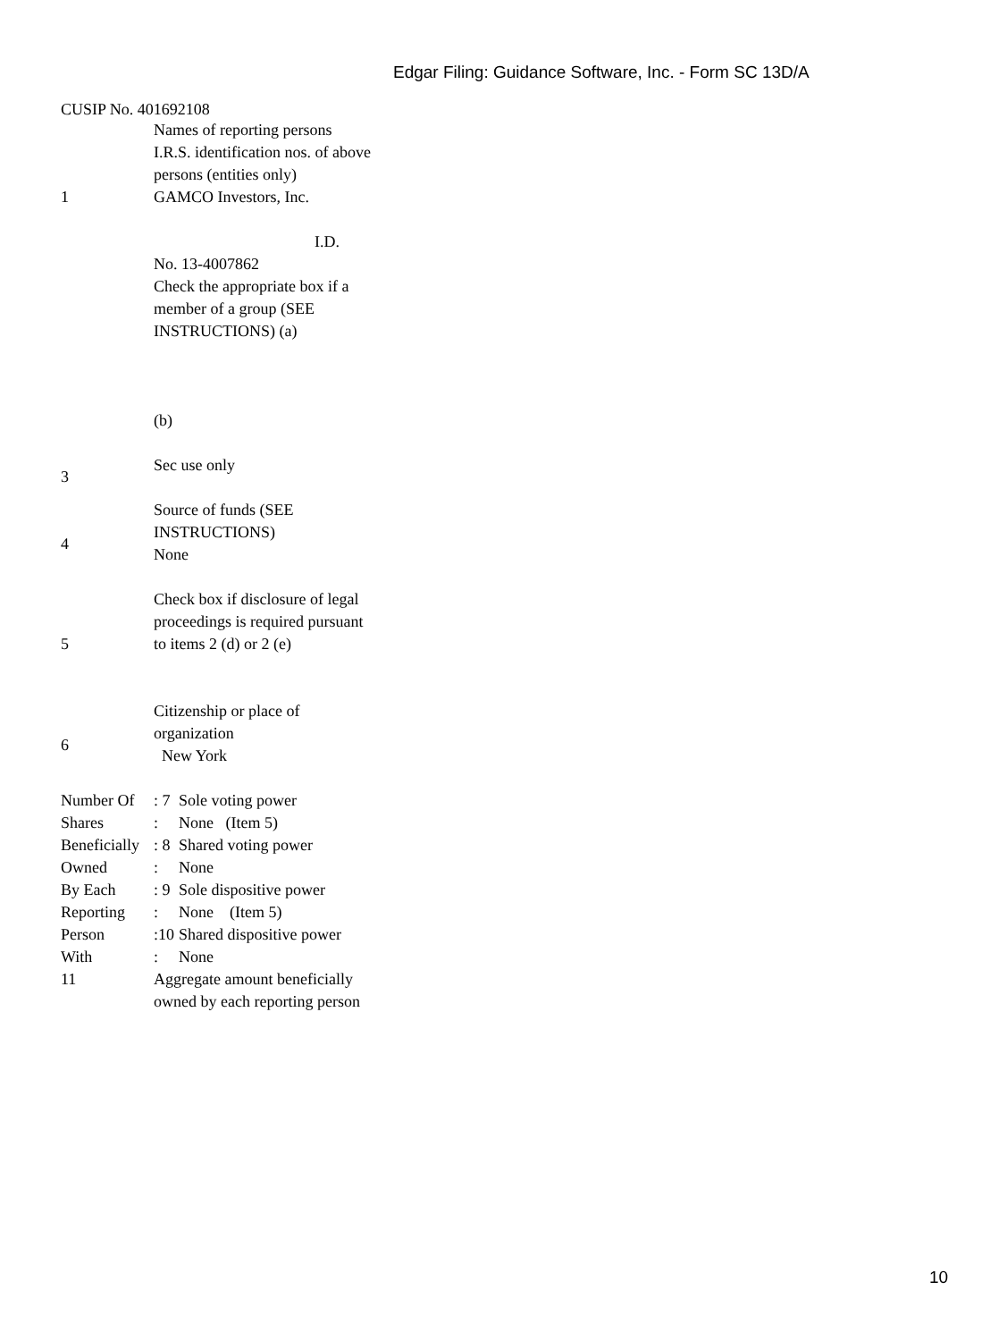Edgar Filing: Guidance Software, Inc. - Form SC 13D/A
CUSIP No. 401692108
| 1 | Names of reporting persons I.R.S. identification nos. of above persons (entities only) GAMCO Investors, Inc. I.D. No. 13-4007862 |
| | Check the appropriate box if a member of a group (SEE INSTRUCTIONS) (a) (b) |
| 3 | Sec use only |
| 4 | Source of funds (SEE INSTRUCTIONS) None |
| 5 | Check box if disclosure of legal proceedings is required pursuant to items 2 (d) or 2 (e) |
| 6 | Citizenship or place of organization New York |
| Number Of | : 7 | Sole voting power |
| Shares | : | None (Item 5) |
| Beneficially | : 8 | Shared voting power |
| Owned | : | None |
| By Each | : 9 | Sole dispositive power |
| Reporting | : | None (Item 5) |
| Person | :10 | Shared dispositive power |
| With | : | None |
| 11 | Aggregate amount beneficially owned by each reporting person |
10